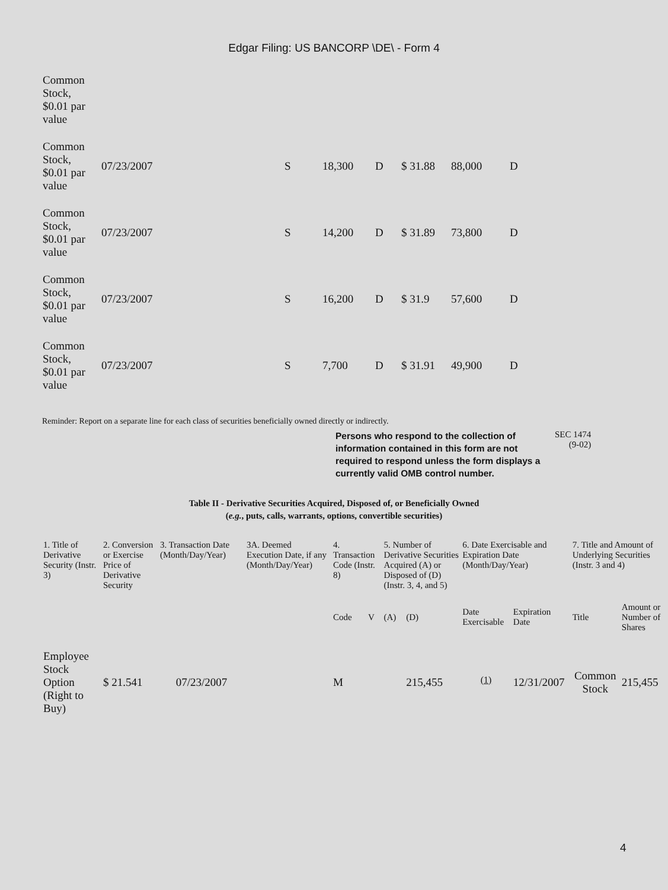Edgar Filing: US BANCORP \DE\ - Form 4
| Common Stock, $0.01 par value | | | | | | | |
| Common Stock, $0.01 par value | 07/23/2007 | S | 18,300 | D | $ 31.88 | 88,000 | D |
| Common Stock, $0.01 par value | 07/23/2007 | S | 14,200 | D | $ 31.89 | 73,800 | D |
| Common Stock, $0.01 par value | 07/23/2007 | S | 16,200 | D | $ 31.9 | 57,600 | D |
| Common Stock, $0.01 par value | 07/23/2007 | S | 7,700 | D | $ 31.91 | 49,900 | D |
Reminder: Report on a separate line for each class of securities beneficially owned directly or indirectly.
Persons who respond to the collection of information contained in this form are not required to respond unless the form displays a currently valid OMB control number.
SEC 1474
(9-02)
Table II - Derivative Securities Acquired, Disposed of, or Beneficially Owned
(e.g., puts, calls, warrants, options, convertible securities)
| 1. Title of Derivative Security (Instr. 3) | 2. Conversion or Exercise Price of Derivative Security | 3. Transaction Date (Month/Day/Year) | 3A. Deemed Execution Date, if any (Month/Day/Year) | 4. Transaction Code (Instr. 8) | | 5. Number of Derivative Securities Acquired (A) or Disposed of (D) (Instr. 3, 4, and 5) | | 6. Date Exercisable and Expiration Date (Month/Day/Year) | | 7. Title and Amount of Underlying Securities (Instr. 3 and 4) | |
| --- | --- | --- | --- | --- | --- | --- | --- | --- | --- | --- | --- |
| | | | | Code | V | (A) | (D) | Date Exercisable | Expiration Date | Title | Amount or Number of Shares |
| Employee Stock Option (Right to Buy) | $ 21.541 | 07/23/2007 | | M | | | 215,455 | <sup>(1)</sup> | 12/31/2007 | Common Stock | 215,455 |
4